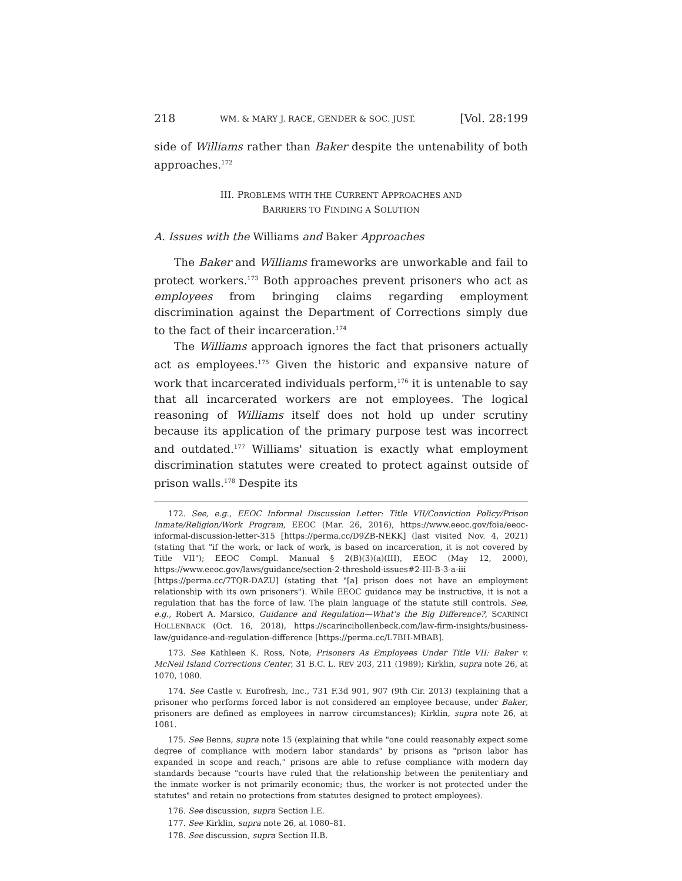218 WM. & MARY J. RACE, GENDER & SOC. JUST. [Vol. 28:199
side of Williams rather than Baker despite the untenability of both approaches.<sup>172</sup>
III. PROBLEMS WITH THE CURRENT APPROACHES AND
BARRIERS TO FINDING A SOLUTION
A. Issues with the Williams and Baker Approaches
The Baker and Williams frameworks are unworkable and fail to protect workers.<sup>173</sup> Both approaches prevent prisoners who act as employees from bringing claims regarding employment discrimination against the Department of Corrections simply due to the fact of their incarceration.<sup>174</sup>
The Williams approach ignores the fact that prisoners actually act as employees.<sup>175</sup> Given the historic and expansive nature of work that incarcerated individuals perform,<sup>176</sup> it is untenable to say that all incarcerated workers are not employees. The logical reasoning of Williams itself does not hold up under scrutiny because its application of the primary purpose test was incorrect and outdated.<sup>177</sup> Williams' situation is exactly what employment discrimination statutes were created to protect against outside of prison walls.<sup>178</sup> Despite its
172. See, e.g., EEOC Informal Discussion Letter: Title VII/Conviction Policy/Prison Inmate/Religion/Work Program, EEOC (Mar. 26, 2016), https://www.eeoc.gov/foia/eeoc-informal-discussion-letter-315 [https://perma.cc/D9ZB-NEKK] (last visited Nov. 4, 2021) (stating that "if the work, or lack of work, is based on incarceration, it is not covered by Title VII"); EEOC Compl. Manual § 2(B)(3)(a)(III), EEOC (May 12, 2000), https://www.eeoc.gov/laws/guidance/section-2-threshold-issues#2-III-B-3-a-iii [https://perma.cc/7TQR-DAZU] (stating that "[a] prison does not have an employment relationship with its own prisoners"). While EEOC guidance may be instructive, it is not a regulation that has the force of law. The plain language of the statute still controls. See, e.g., Robert A. Marsico, Guidance and Regulation—What's the Big Difference?, SCARINCI HOLLENBACK (Oct. 16, 2018), https://scarincihollenbeck.com/law-firm-insights/business-law/guidance-and-regulation-difference [https://perma.cc/L7BH-MBAB].
173. See Kathleen K. Ross, Note, Prisoners As Employees Under Title VII: Baker v. McNeil Island Corrections Center, 31 B.C. L. REV 203, 211 (1989); Kirklin, supra note 26, at 1070, 1080.
174. See Castle v. Eurofresh, Inc., 731 F.3d 901, 907 (9th Cir. 2013) (explaining that a prisoner who performs forced labor is not considered an employee because, under Baker, prisoners are defined as employees in narrow circumstances); Kirklin, supra note 26, at 1081.
175. See Benns, supra note 15 (explaining that while "one could reasonably expect some degree of compliance with modern labor standards" by prisons as "prison labor has expanded in scope and reach," prisons are able to refuse compliance with modern day standards because "courts have ruled that the relationship between the penitentiary and the inmate worker is not primarily economic; thus, the worker is not protected under the statutes" and retain no protections from statutes designed to protect employees).
176. See discussion, supra Section I.E.
177. See Kirklin, supra note 26, at 1080–81.
178. See discussion, supra Section II.B.